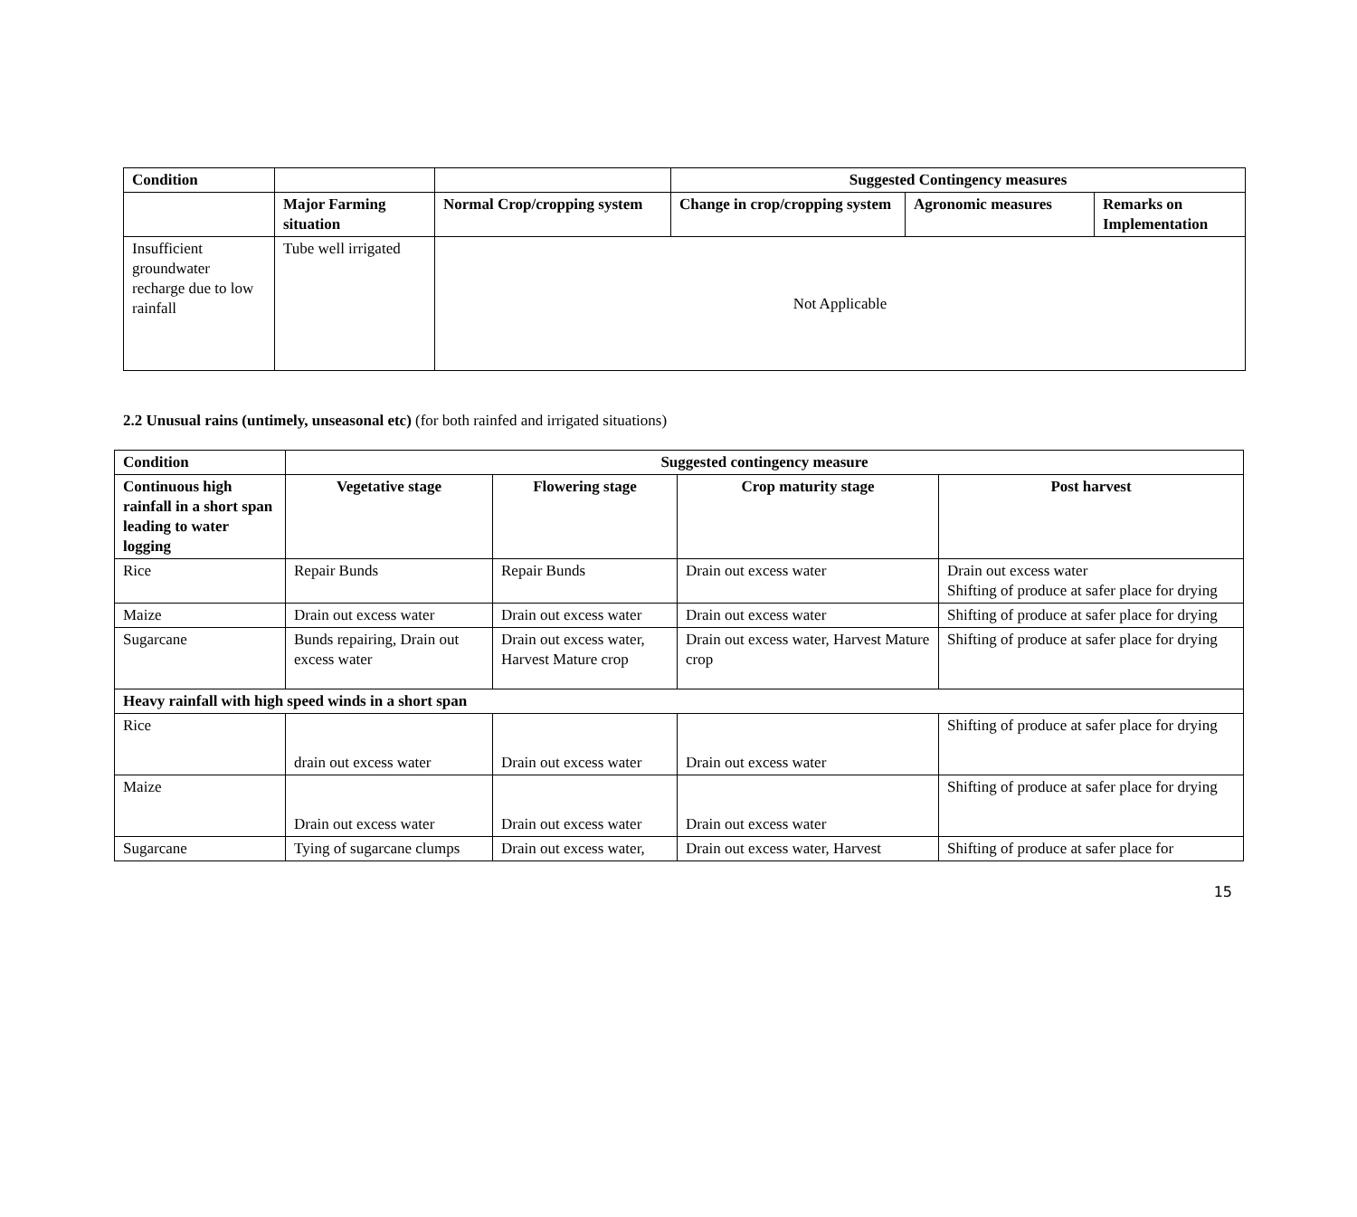| Condition | | | Suggested Contingency measures | | |
| --- | --- | --- | --- | --- | --- |
| | Major Farming situation | Normal Crop/cropping system | Change in crop/cropping system | Agronomic measures | Remarks on Implementation |
| Insufficient groundwater recharge due to low rainfall | Tube well irrigated | Not Applicable | | | |
2.2 Unusual rains (untimely, unseasonal etc) (for both rainfed and irrigated situations)
| Condition | Suggested contingency measure | | | |
| --- | --- | --- | --- | --- |
| Continuous high rainfall in a short span leading to water logging | Vegetative stage | Flowering stage | Crop maturity stage | Post harvest |
| Rice | Repair Bunds | Repair Bunds | Drain out excess water | Drain out excess water Shifting of produce at safer place for drying |
| Maize | Drain out excess water | Drain out excess water | Drain out excess water | Shifting of produce at safer place for drying |
| Sugarcane | Bunds repairing, Drain out excess water | Drain out excess water, Harvest Mature crop | Drain out excess water, Harvest Mature crop | Shifting of produce at safer place for drying |
| Heavy rainfall with high speed winds in a short span | | | | |
| Rice | drain out excess water | Drain out excess water | Drain out excess water | Shifting of produce at safer place for drying |
| Maize | Drain out excess water | Drain out excess water | Drain out excess water | Shifting of produce at safer place for drying |
| Sugarcane | Tying of sugarcane clumps | Drain out excess water, | Drain out excess water, Harvest | Shifting of produce at safer place for |
15